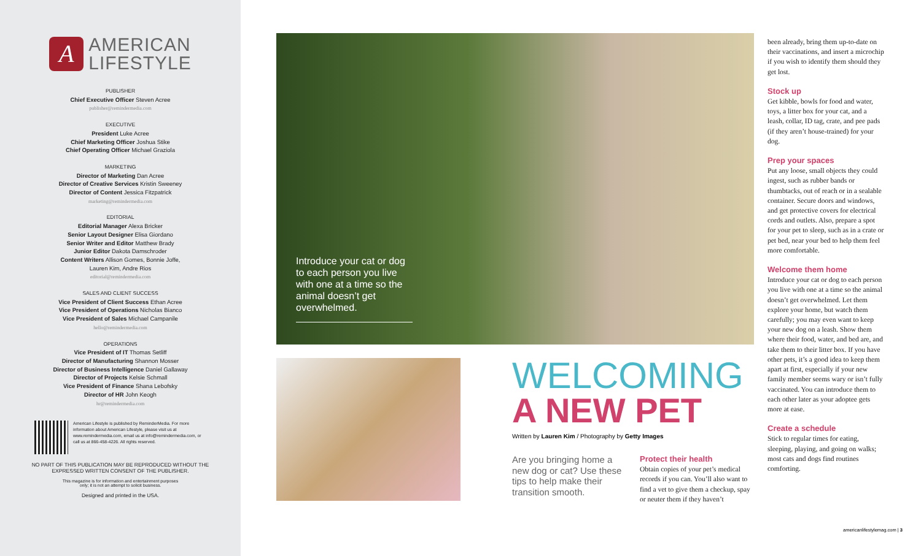A
AMERICAN
LIFESTYLE
PUBLISHER
Chief Executive Officer Steven Acree
publisher@remindermedia.com
EXECUTIVE
President Luke Acree
Chief Marketing Officer Joshua Stike
Chief Operating Officer Michael Graziola
MARKETING
Director of Marketing Dan Acree
Director of Creative Services Kristin Sweeney
Director of Content Jessica Fitzpatrick
marketing@remindermedia.com
EDITORIAL
Editorial Manager Alexa Bricker
Senior Layout Designer Elisa Giordano
Senior Writer and Editor Matthew Brady
Junior Editor Dakota Damschroder
Content Writers Allison Gomes, Bonnie Joffe,
Lauren Kim, Andre Rios
editorial@remindermedia.com
SALES AND CLIENT SUCCESS
Vice President of Client Success Ethan Acree
Vice President of Operations Nicholas Bianco
Vice President of Sales Michael Campanile
hello@remindermedia.com
OPERATIONS
Vice President of IT Thomas Setliff
Director of Manufacturing Shannon Mosser
Director of Business Intelligence Daniel Gallaway
Director of Projects Kelsie Schmall
Vice President of Finance Shana Lebofsky
Director of HR John Keogh
hr@remindermedia.com
American Lifestyle is published by ReminderMedia. For more information about American Lifestyle, please visit us at www.remindermedia.com, email us at info@remindermedia.com, or call us at 866-458-4226. All rights reserved.
NO PART OF THIS PUBLICATION MAY BE REPRODUCED WITHOUT THE EXPRESSED WRITTEN CONSENT OF THE PUBLISHER.
This magazine is for information and entertainment purposes only; it is not an attempt to solicit business.
Designed and printed in the USA.
Introduce your cat or dog to each person you live with one at a time so the animal doesn’t get overwhelmed.
WELCOMING
A NEW PET
Written by Lauren Kim / Photography by Getty Images
Are you bringing home a new dog or cat? Use these tips to help make their transition smooth.
Protect their health
Obtain copies of your pet’s medical records if you can. You’ll also want to find a vet to give them a checkup, spay or neuter them if they haven’t
been already, bring them up-to-date on their vaccinations, and insert a microchip if you wish to identify them should they get lost.
Stock up
Get kibble, bowls for food and water, toys, a litter box for your cat, and a leash, collar, ID tag, crate, and pee pads (if they aren’t house-trained) for your dog.
Prep your spaces
Put any loose, small objects they could ingest, such as rubber bands or thumbtacks, out of reach or in a sealable container. Secure doors and windows, and get protective covers for electrical cords and outlets. Also, prepare a spot for your pet to sleep, such as in a crate or pet bed, near your bed to help them feel more comfortable.
Welcome them home
Introduce your cat or dog to each person you live with one at a time so the animal doesn’t get overwhelmed. Let them explore your home, but watch them carefully; you may even want to keep your new dog on a leash. Show them where their food, water, and bed are, and take them to their litter box. If you have other pets, it’s a good idea to keep them apart at first, especially if your new family member seems wary or isn’t fully vaccinated. You can introduce them to each other later as your adoptee gets more at ease.
Create a schedule
Stick to regular times for eating, sleeping, playing, and going on walks; most cats and dogs find routines comforting.
americanlifestylemag.com | 3